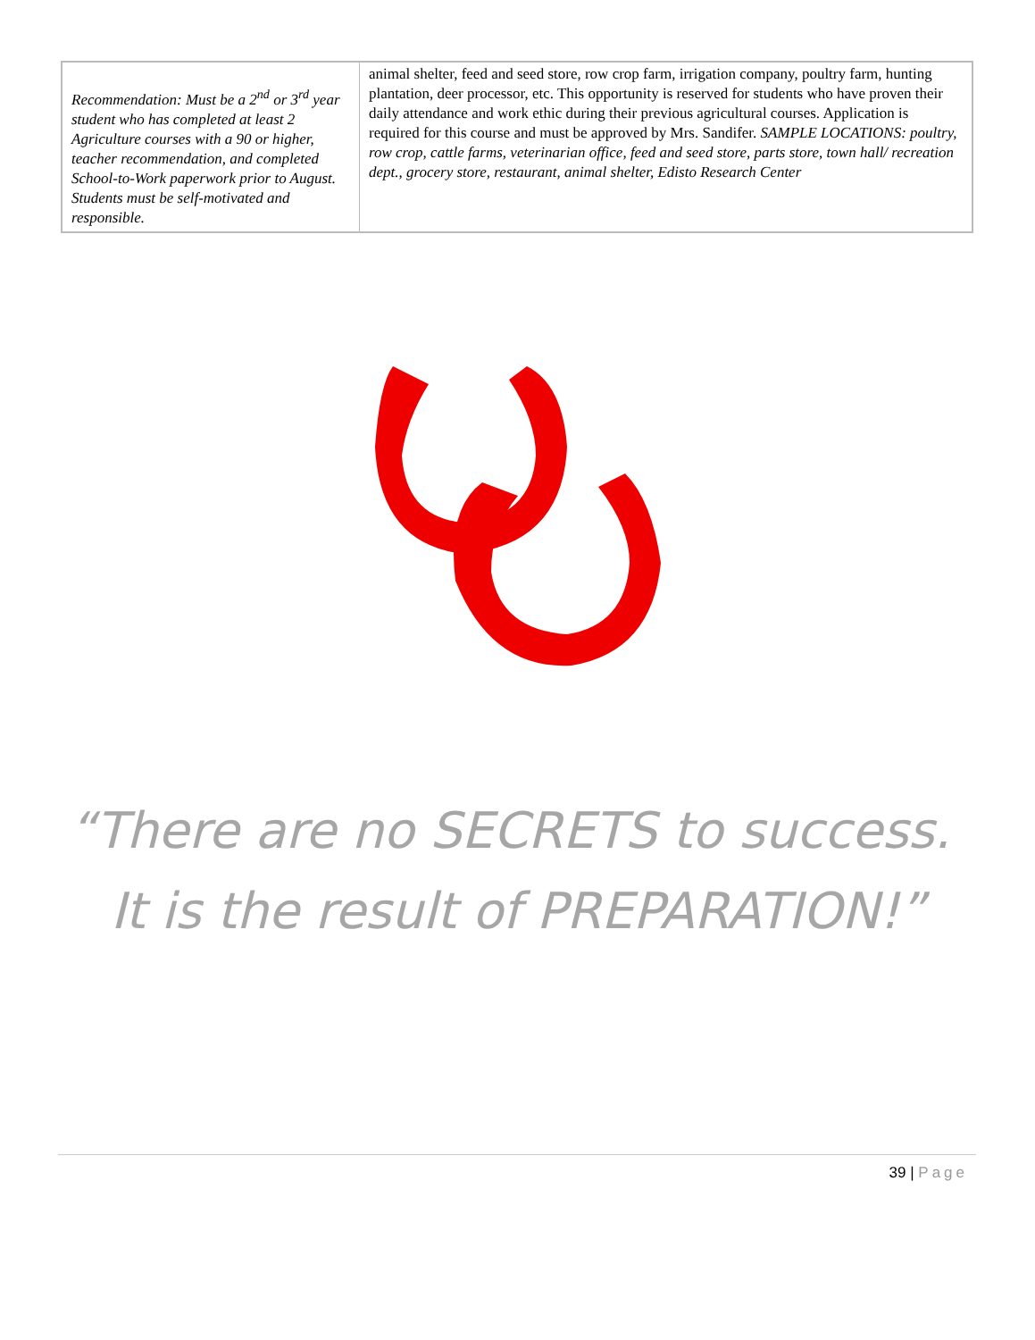| Recommendation: Must be a 2<sup>nd</sup> or 3<sup>rd</sup> year student who has completed at least 2 Agriculture courses with a 90 or higher, teacher recommendation, and completed School-to-Work paperwork prior to August. Students must be self-motivated and responsible. | animal shelter, feed and seed store, row crop farm, irrigation company, poultry farm, hunting plantation, deer processor, etc. This opportunity is reserved for students who have proven their daily attendance and work ethic during their previous agricultural courses. Application is required for this course and must be approved by Mrs. Sandifer. SAMPLE LOCATIONS: poultry, row crop, cattle farms, veterinarian office, feed and seed store, parts store, town hall/ recreation dept., grocery store, restaurant, animal shelter, Edisto Research Center |
“There are no SECRETS to success. It is the result of PREPARATION!”
39 | Page